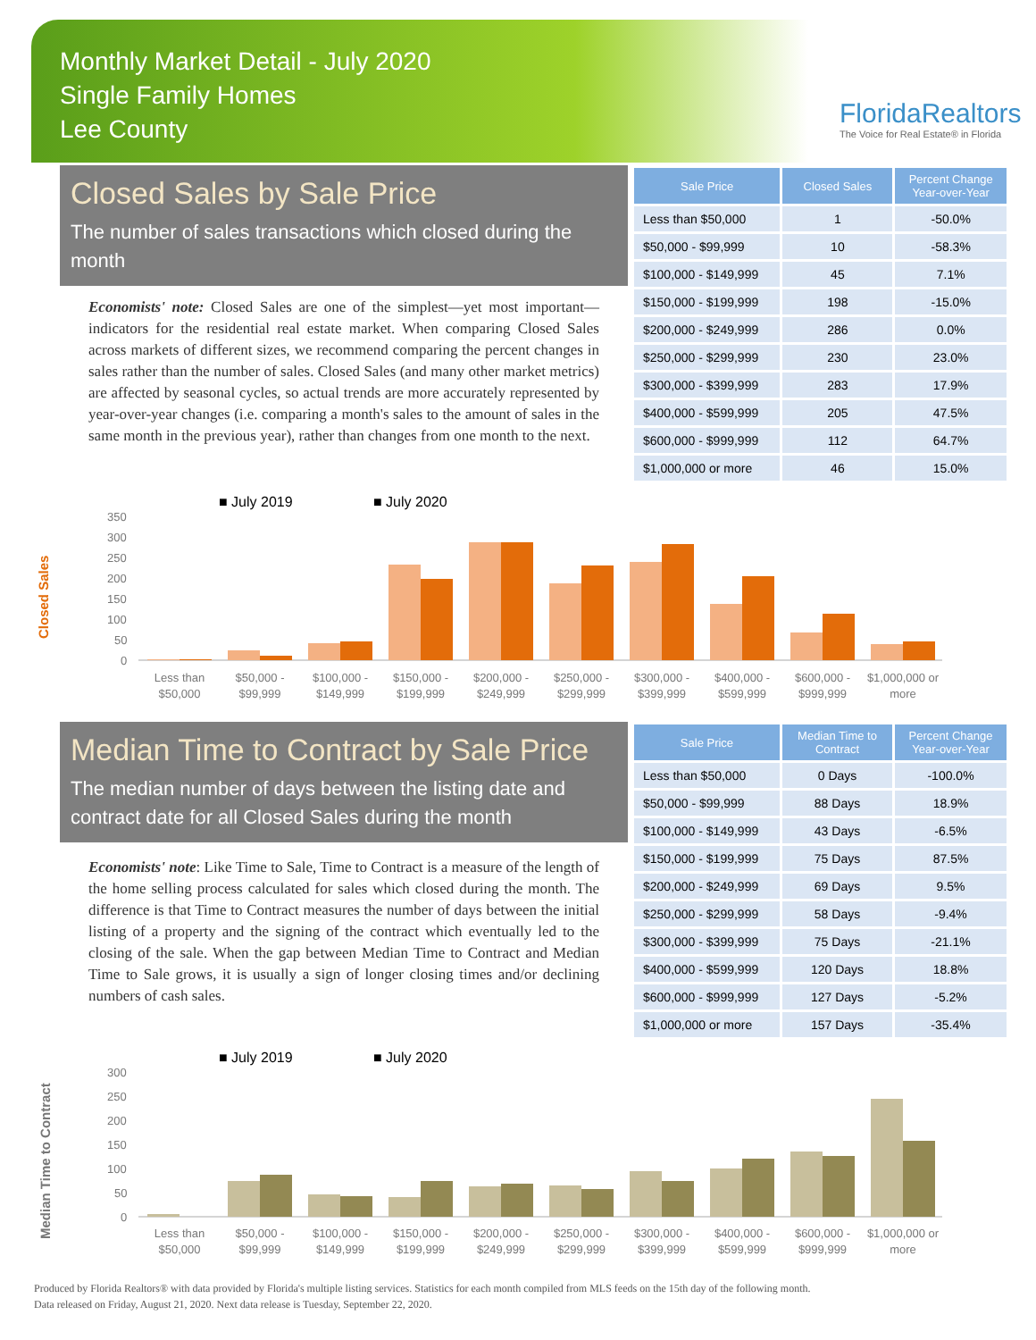Monthly Market Detail - July 2020
Single Family Homes
Lee County
FloridaRealtors
The Voice for Real Estate® in Florida
Closed Sales by Sale Price
The number of sales transactions which closed during the month
Economists' note: Closed Sales are one of the simplest—yet most important—indicators for the residential real estate market. When comparing Closed Sales across markets of different sizes, we recommend comparing the percent changes in sales rather than the number of sales. Closed Sales (and many other market metrics) are affected by seasonal cycles, so actual trends are more accurately represented by year-over-year changes (i.e. comparing a month's sales to the amount of sales in the same month in the previous year), rather than changes from one month to the next.
| Sale Price | Closed Sales | Percent Change Year-over-Year |
| --- | --- | --- |
| Less than $50,000 | 1 | -50.0% |
| $50,000 - $99,999 | 10 | -58.3% |
| $100,000 - $149,999 | 45 | 7.1% |
| $150,000 - $199,999 | 198 | -15.0% |
| $200,000 - $249,999 | 286 | 0.0% |
| $250,000 - $299,999 | 230 | 23.0% |
| $300,000 - $399,999 | 283 | 17.9% |
| $400,000 - $599,999 | 205 | 47.5% |
| $600,000 - $999,999 | 112 | 64.7% |
| $1,000,000 or more | 46 | 15.0% |
■ July 2019
■ July 2020
Closed Sales
350
300
250
200
150
100
50
0
Less than
$50,000
$50,000 -
$99,999
$100,000 -
$149,999
$150,000 -
$199,999
$200,000 -
$249,999
$250,000 -
$299,999
$300,000 -
$399,999
$400,000 -
$599,999
$600,000 -
$999,999
$1,000,000 or
more
Median Time to Contract by Sale Price
The median number of days between the listing date and contract date for all Closed Sales during the month
Economists' note: Like Time to Sale, Time to Contract is a measure of the length of the home selling process calculated for sales which closed during the month. The difference is that Time to Contract measures the number of days between the initial listing of a property and the signing of the contract which eventually led to the closing of the sale. When the gap between Median Time to Contract and Median Time to Sale grows, it is usually a sign of longer closing times and/or declining numbers of cash sales.
| Sale Price | Median Time to Contract | Percent Change Year-over-Year |
| --- | --- | --- |
| Less than $50,000 | 0 Days | -100.0% |
| $50,000 - $99,999 | 88 Days | 18.9% |
| $100,000 - $149,999 | 43 Days | -6.5% |
| $150,000 - $199,999 | 75 Days | 87.5% |
| $200,000 - $249,999 | 69 Days | 9.5% |
| $250,000 - $299,999 | 58 Days | -9.4% |
| $300,000 - $399,999 | 75 Days | -21.1% |
| $400,000 - $599,999 | 120 Days | 18.8% |
| $600,000 - $999,999 | 127 Days | -5.2% |
| $1,000,000 or more | 157 Days | -35.4% |
■ July 2019
■ July 2020
Median Time to Contract
300
250
200
150
100
50
0
Less than
$50,000
$50,000 -
$99,999
$100,000 -
$149,999
$150,000 -
$199,999
$200,000 -
$249,999
$250,000 -
$299,999
$300,000 -
$399,999
$400,000 -
$599,999
$600,000 -
$999,999
$1,000,000 or
more
Produced by Florida Realtors® with data provided by Florida's multiple listing services. Statistics for each month compiled from MLS feeds on the 15th day of the following month.
Data released on Friday, August 21, 2020. Next data release is Tuesday, September 22, 2020.